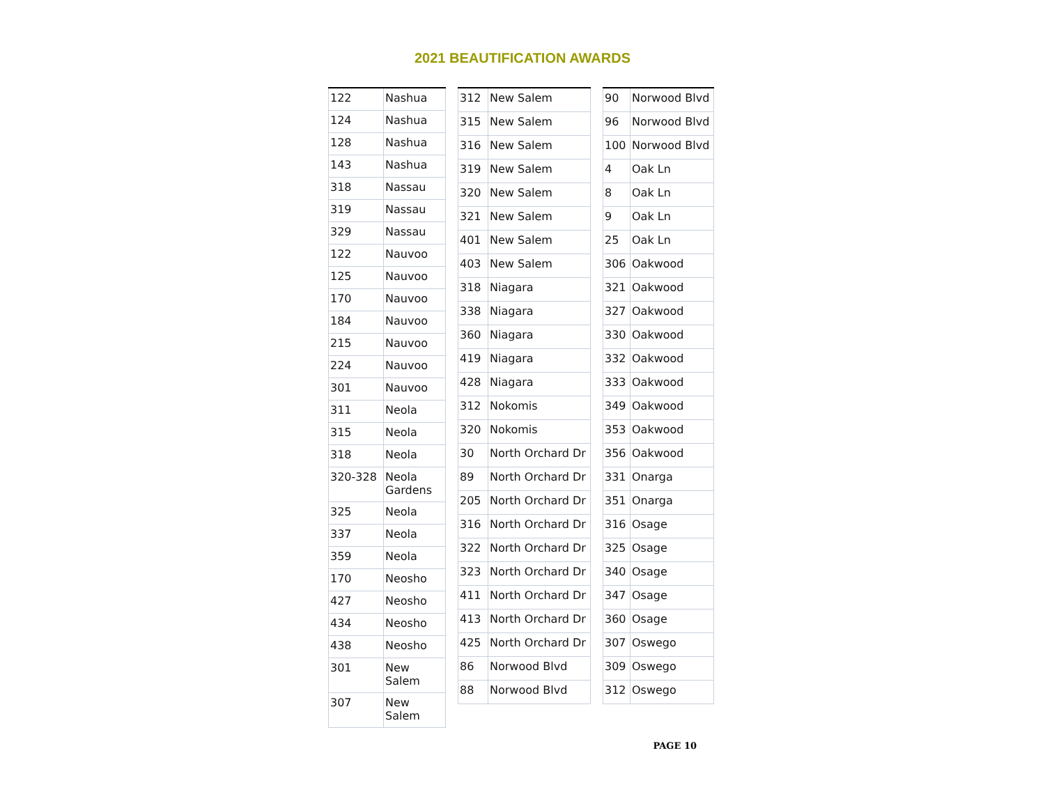2021 BEAUTIFICATION AWARDS
| 122 | Nashua |
| 124 | Nashua |
| 128 | Nashua |
| 143 | Nashua |
| 318 | Nassau |
| 319 | Nassau |
| 329 | Nassau |
| 122 | Nauvoo |
| 125 | Nauvoo |
| 170 | Nauvoo |
| 184 | Nauvoo |
| 215 | Nauvoo |
| 224 | Nauvoo |
| 301 | Nauvoo |
| 311 | Neola |
| 315 | Neola |
| 318 | Neola |
| 320-328 | Neola Gardens |
| 325 | Neola |
| 337 | Neola |
| 359 | Neola |
| 170 | Neosho |
| 427 | Neosho |
| 434 | Neosho |
| 438 | Neosho |
| 301 | New Salem |
| 307 | New Salem |
| 312 | New Salem |
| 315 | New Salem |
| 316 | New Salem |
| 319 | New Salem |
| 320 | New Salem |
| 321 | New Salem |
| 401 | New Salem |
| 403 | New Salem |
| 318 | Niagara |
| 338 | Niagara |
| 360 | Niagara |
| 419 | Niagara |
| 428 | Niagara |
| 312 | Nokomis |
| 320 | Nokomis |
| 30 | North Orchard Dr |
| 89 | North Orchard Dr |
| 205 | North Orchard Dr |
| 316 | North Orchard Dr |
| 322 | North Orchard Dr |
| 323 | North Orchard Dr |
| 411 | North Orchard Dr |
| 413 | North Orchard Dr |
| 425 | North Orchard Dr |
| 86 | Norwood Blvd |
| 88 | Norwood Blvd |
| 90 | Norwood Blvd |
| 96 | Norwood Blvd |
| 100 | Norwood Blvd |
| 4 | Oak Ln |
| 8 | Oak Ln |
| 9 | Oak Ln |
| 25 | Oak Ln |
| 306 | Oakwood |
| 321 | Oakwood |
| 327 | Oakwood |
| 330 | Oakwood |
| 332 | Oakwood |
| 333 | Oakwood |
| 349 | Oakwood |
| 353 | Oakwood |
| 356 | Oakwood |
| 331 | Onarga |
| 351 | Onarga |
| 316 | Osage |
| 325 | Osage |
| 340 | Osage |
| 347 | Osage |
| 360 | Osage |
| 307 | Oswego |
| 309 | Oswego |
| 312 | Oswego |
PAGE 10